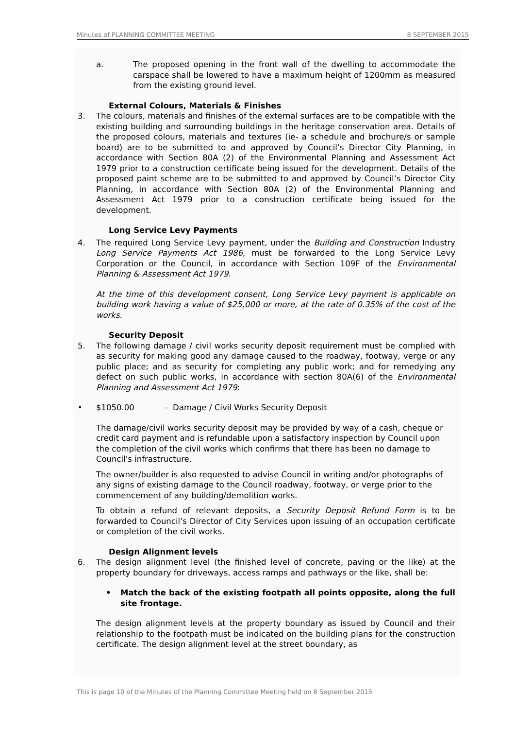Minutes of PLANNING COMMITTEE MEETING 8 SEPTEMBER 2015
a. The proposed opening in the front wall of the dwelling to accommodate the carspace shall be lowered to have a maximum height of 1200mm as measured from the existing ground level.
External Colours, Materials & Finishes
3. The colours, materials and finishes of the external surfaces are to be compatible with the existing building and surrounding buildings in the heritage conservation area. Details of the proposed colours, materials and textures (ie- a schedule and brochure/s or sample board) are to be submitted to and approved by Council’s Director City Planning, in accordance with Section 80A (2) of the Environmental Planning and Assessment Act 1979 prior to a construction certificate being issued for the development. Details of the proposed paint scheme are to be submitted to and approved by Council’s Director City Planning, in accordance with Section 80A (2) of the Environmental Planning and Assessment Act 1979 prior to a construction certificate being issued for the development.
Long Service Levy Payments
4. The required Long Service Levy payment, under the Building and Construction Industry Long Service Payments Act 1986, must be forwarded to the Long Service Levy Corporation or the Council, in accordance with Section 109F of the Environmental Planning & Assessment Act 1979.
At the time of this development consent, Long Service Levy payment is applicable on building work having a value of $25,000 or more, at the rate of 0.35% of the cost of the works.
Security Deposit
5. The following damage / civil works security deposit requirement must be complied with as security for making good any damage caused to the roadway, footway, verge or any public place; and as security for completing any public work; and for remedying any defect on such public works, in accordance with section 80A(6) of the Environmental Planning and Assessment Act 1979:
• $1050.00 - Damage / Civil Works Security Deposit
The damage/civil works security deposit may be provided by way of a cash, cheque or credit card payment and is refundable upon a satisfactory inspection by Council upon the completion of the civil works which confirms that there has been no damage to Council's infrastructure.
The owner/builder is also requested to advise Council in writing and/or photographs of any signs of existing damage to the Council roadway, footway, or verge prior to the commencement of any building/demolition works.
To obtain a refund of relevant deposits, a Security Deposit Refund Form is to be forwarded to Council’s Director of City Services upon issuing of an occupation certificate or completion of the civil works.
Design Alignment levels
6. The design alignment level (the finished level of concrete, paving or the like) at the property boundary for driveways, access ramps and pathways or the like, shall be:
• Match the back of the existing footpath all points opposite, along the full site frontage.
The design alignment levels at the property boundary as issued by Council and their relationship to the footpath must be indicated on the building plans for the construction certificate. The design alignment level at the street boundary, as
This is page 10 of the Minutes of the Planning Committee Meeting held on 8 September 2015